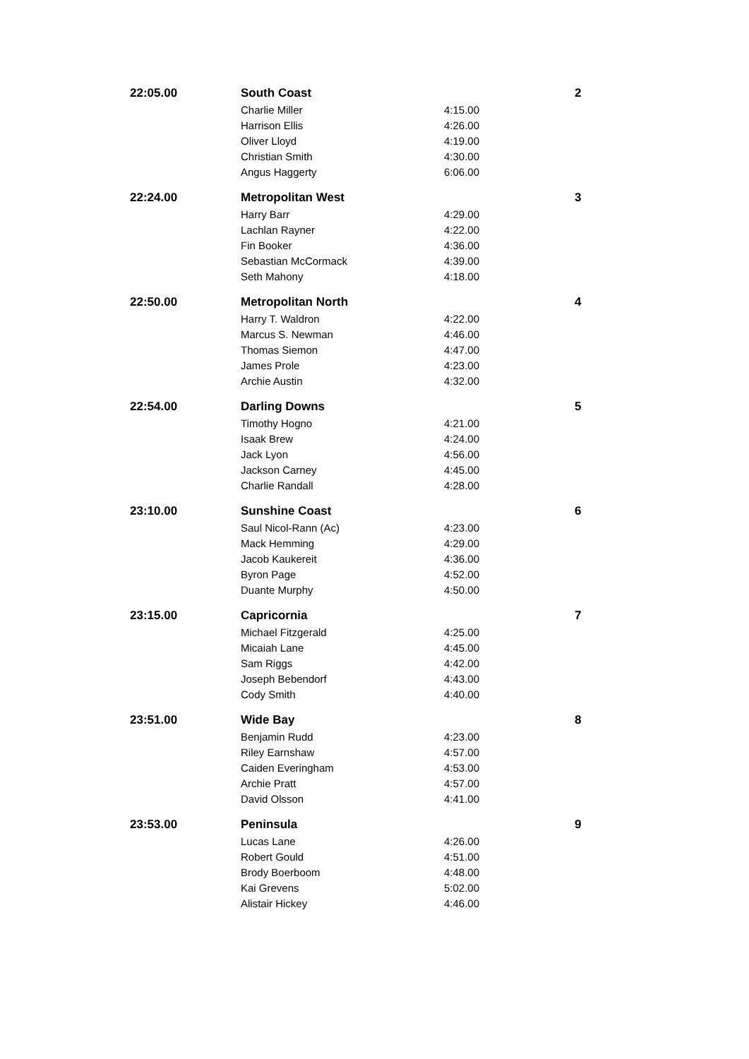| 22:05.00 | South Coast | | 2 |
| | Charlie Miller | 4:15.00 | |
| | Harrison Ellis | 4:26.00 | |
| | Oliver Lloyd | 4:19.00 | |
| | Christian Smith | 4:30.00 | |
| | Angus Haggerty | 6:06.00 | |
| 22:24.00 | Metropolitan West | | 3 |
| | Harry Barr | 4:29.00 | |
| | Lachlan Rayner | 4:22.00 | |
| | Fin Booker | 4:36.00 | |
| | Sebastian McCormack | 4:39.00 | |
| | Seth Mahony | 4:18.00 | |
| 22:50.00 | Metropolitan North | | 4 |
| | Harry T. Waldron | 4:22.00 | |
| | Marcus S. Newman | 4:46.00 | |
| | Thomas Siemon | 4:47.00 | |
| | James Prole | 4:23.00 | |
| | Archie Austin | 4:32.00 | |
| 22:54.00 | Darling Downs | | 5 |
| | Timothy Hogno | 4:21.00 | |
| | Isaak Brew | 4:24.00 | |
| | Jack Lyon | 4:56.00 | |
| | Jackson Carney | 4:45.00 | |
| | Charlie Randall | 4:28.00 | |
| 23:10.00 | Sunshine Coast | | 6 |
| | Saul Nicol-Rann (Ac) | 4:23.00 | |
| | Mack Hemming | 4:29.00 | |
| | Jacob Kaukereit | 4:36.00 | |
| | Byron Page | 4:52.00 | |
| | Duante Murphy | 4:50.00 | |
| 23:15.00 | Capricornia | | 7 |
| | Michael Fitzgerald | 4:25.00 | |
| | Micaiah Lane | 4:45.00 | |
| | Sam Riggs | 4:42.00 | |
| | Joseph Bebendorf | 4:43.00 | |
| | Cody Smith | 4:40.00 | |
| 23:51.00 | Wide Bay | | 8 |
| | Benjamin Rudd | 4:23.00 | |
| | Riley Earnshaw | 4:57.00 | |
| | Caiden Everingham | 4:53.00 | |
| | Archie Pratt | 4:57.00 | |
| | David Olsson | 4:41.00 | |
| 23:53.00 | Peninsula | | 9 |
| | Lucas Lane | 4:26.00 | |
| | Robert Gould | 4:51.00 | |
| | Brody Boerboom | 4:48.00 | |
| | Kai Grevens | 5:02.00 | |
| | Alistair Hickey | 4:46.00 | |